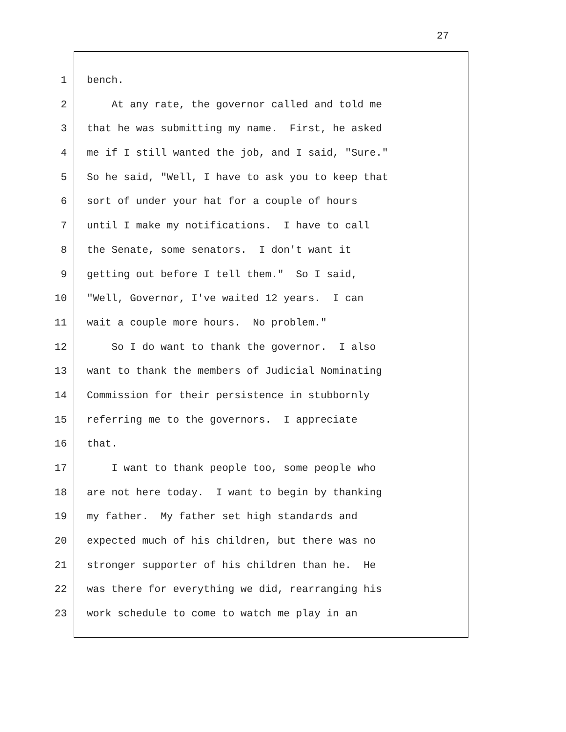27
1 bench.
2 At any rate, the governor called and told me
3 that he was submitting my name. First, he asked
4 me if I still wanted the job, and I said, "Sure."
5 So he said, "Well, I have to ask you to keep that
6 sort of under your hat for a couple of hours
7 until I make my notifications. I have to call
8 the Senate, some senators. I don't want it
9 getting out before I tell them." So I said,
10 "Well, Governor, I've waited 12 years. I can
11 wait a couple more hours. No problem."
12 So I do want to thank the governor. I also
13 want to thank the members of Judicial Nominating
14 Commission for their persistence in stubbornly
15 referring me to the governors. I appreciate
16 that.
17 I want to thank people too, some people who
18 are not here today. I want to begin by thanking
19 my father. My father set high standards and
20 expected much of his children, but there was no
21 stronger supporter of his children than he. He
22 was there for everything we did, rearranging his
23 work schedule to come to watch me play in an